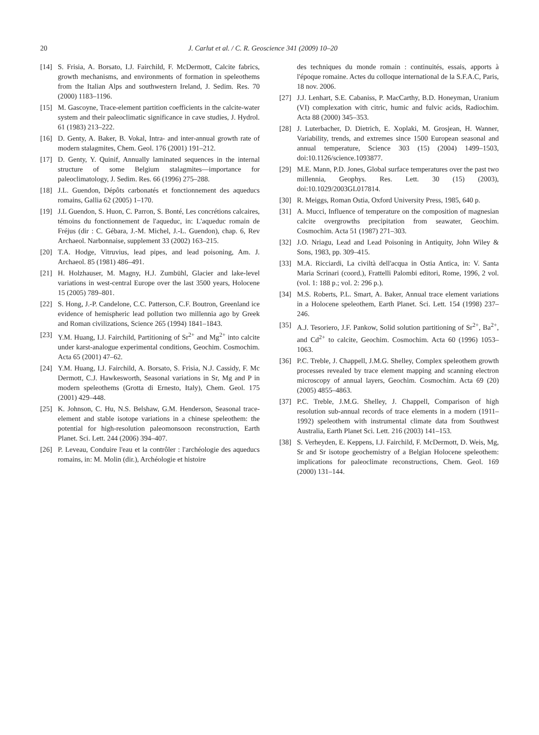20 J. Carlut et al. / C. R. Geoscience 341 (2009) 10–20
[14] S. Frisia, A. Borsato, I.J. Fairchild, F. McDermott, Calcite fabrics, growth mechanisms, and environments of formation in speleothems from the Italian Alps and southwestern Ireland, J. Sedim. Res. 70 (2000) 1183–1196.
[15] M. Gascoyne, Trace-element partition coefficients in the calcite-water system and their paleoclimatic significance in cave studies, J. Hydrol. 61 (1983) 213–222.
[16] D. Genty, A. Baker, B. Vokal, Intra- and inter-annual growth rate of modern stalagmites, Chem. Geol. 176 (2001) 191–212.
[17] D. Genty, Y. Quinif, Annually laminated sequences in the internal structure of some Belgium stalagmites—importance for paleoclimatology, J. Sedim. Res. 66 (1996) 275–288.
[18] J.L. Guendon, Dépôts carbonatés et fonctionnement des aqueducs romains, Gallia 62 (2005) 1–170.
[19] J.L Guendon, S. Huon, C. Parron, S. Bonté, Les concrétions calcaires, témoins du fonctionnement de l'aqueduc, in: L'aqueduc romain de Fréjus (dir : C. Gébara, J.-M. Michel, J.-L. Guendon), chap. 6, Rev Archaeol. Narbonnaise, supplement 33 (2002) 163–215.
[20] T.A. Hodge, Vitruvius, lead pipes, and lead poisoning, Am. J. Archaeol. 85 (1981) 486–491.
[21] H. Holzhauser, M. Magny, H.J. Zumbühl, Glacier and lake-level variations in west-central Europe over the last 3500 years, Holocene 15 (2005) 789–801.
[22] S. Hong, J.-P. Candelone, C.C. Patterson, C.F. Boutron, Greenland ice evidence of hemispheric lead pollution two millennia ago by Greek and Roman civilizations, Science 265 (1994) 1841–1843.
[23] Y.M. Huang, I.J. Fairchild, Partitioning of Sr<sup>2+</sup> and Mg<sup>2+</sup> into calcite under karst-analogue experimental conditions, Geochim. Cosmochim. Acta 65 (2001) 47–62.
[24] Y.M. Huang, I.J. Fairchild, A. Borsato, S. Frisia, N.J. Cassidy, F. Mc Dermott, C.J. Hawkesworth, Seasonal variations in Sr, Mg and P in modern speleothems (Grotta di Ernesto, Italy), Chem. Geol. 175 (2001) 429–448.
[25] K. Johnson, C. Hu, N.S. Belshaw, G.M. Henderson, Seasonal trace-element and stable isotope variations in a chinese speleothem: the potential for high-resolution paleomonsoon reconstruction, Earth Planet. Sci. Lett. 244 (2006) 394–407.
[26] P. Leveau, Conduire l'eau et la contrôler : l'archéologie des aqueducs romains, in: M. Molin (dir.), Archéologie et histoire
des techniques du monde romain : continuités, essais, apports à l'époque romaine. Actes du colloque international de la S.F.A.C, Paris, 18 nov. 2006.
[27] J.J. Lenhart, S.E. Cabaniss, P. MacCarthy, B.D. Honeyman, Uranium (VI) complexation with citric, humic and fulvic acids, Radiochim. Acta 88 (2000) 345–353.
[28] J. Luterbacher, D. Dietrich, E. Xoplaki, M. Grosjean, H. Wanner, Variability, trends, and extremes since 1500 European seasonal and annual temperature, Science 303 (15) (2004) 1499–1503, doi:10.1126/science.1093877.
[29] M.E. Mann, P.D. Jones, Global surface temperatures over the past two millennia, Geophys. Res. Lett. 30 (15) (2003), doi:10.1029/2003GL017814.
[30] R. Meiggs, Roman Ostia, Oxford University Press, 1985, 640 p.
[31] A. Mucci, Influence of temperature on the composition of magnesian calcite overgrowths precipitation from seawater, Geochim. Cosmochim. Acta 51 (1987) 271–303.
[32] J.O. Nriagu, Lead and Lead Poisoning in Antiquity, John Wiley & Sons, 1983, pp. 309–415.
[33] M.A. Ricciardi, La civiltà dell'acqua in Ostia Antica, in: V. Santa Maria Scrinari (coord.), Frattelli Palombi editori, Rome, 1996, 2 vol. (vol. 1: 188 p.; vol. 2: 296 p.).
[34] M.S. Roberts, P.L. Smart, A. Baker, Annual trace element variations in a Holocene speleothem, Earth Planet. Sci. Lett. 154 (1998) 237–246.
[35] A.J. Tesoriero, J.F. Pankow, Solid solution partitioning of Sr<sup>2+</sup>, Ba<sup>2+</sup>, and Cd<sup>2+</sup> to calcite, Geochim. Cosmochim. Acta 60 (1996) 1053–1063.
[36] P.C. Treble, J. Chappell, J.M.G. Shelley, Complex speleothem growth processes revealed by trace element mapping and scanning electron microscopy of annual layers, Geochim. Cosmochim. Acta 69 (20) (2005) 4855–4863.
[37] P.C. Treble, J.M.G. Shelley, J. Chappell, Comparison of high resolution sub-annual records of trace elements in a modern (1911–1992) speleothem with instrumental climate data from Southwest Australia, Earth Planet Sci. Lett. 216 (2003) 141–153.
[38] S. Verheyden, E. Keppens, I.J. Fairchild, F. McDermott, D. Weis, Mg, Sr and Sr isotope geochemistry of a Belgian Holocene speleothem: implications for paleoclimate reconstructions, Chem. Geol. 169 (2000) 131–144.